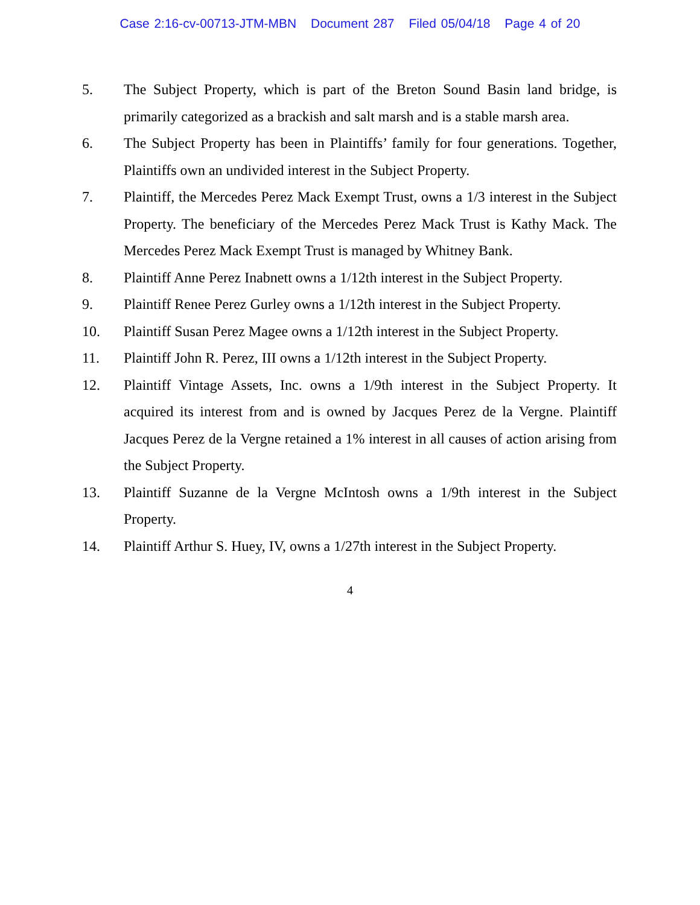Case 2:16-cv-00713-JTM-MBN Document 287 Filed 05/04/18 Page 4 of 20
5. The Subject Property, which is part of the Breton Sound Basin land bridge, is primarily categorized as a brackish and salt marsh and is a stable marsh area.
6. The Subject Property has been in Plaintiffs’ family for four generations. Together, Plaintiffs own an undivided interest in the Subject Property.
7. Plaintiff, the Mercedes Perez Mack Exempt Trust, owns a 1/3 interest in the Subject Property. The beneficiary of the Mercedes Perez Mack Trust is Kathy Mack. The Mercedes Perez Mack Exempt Trust is managed by Whitney Bank.
8. Plaintiff Anne Perez Inabnett owns a 1/12th interest in the Subject Property.
9. Plaintiff Renee Perez Gurley owns a 1/12th interest in the Subject Property.
10. Plaintiff Susan Perez Magee owns a 1/12th interest in the Subject Property.
11. Plaintiff John R. Perez, III owns a 1/12th interest in the Subject Property.
12. Plaintiff Vintage Assets, Inc. owns a 1/9th interest in the Subject Property. It acquired its interest from and is owned by Jacques Perez de la Vergne. Plaintiff Jacques Perez de la Vergne retained a 1% interest in all causes of action arising from the Subject Property.
13. Plaintiff Suzanne de la Vergne McIntosh owns a 1/9th interest in the Subject Property.
14. Plaintiff Arthur S. Huey, IV, owns a 1/27th interest in the Subject Property.
4